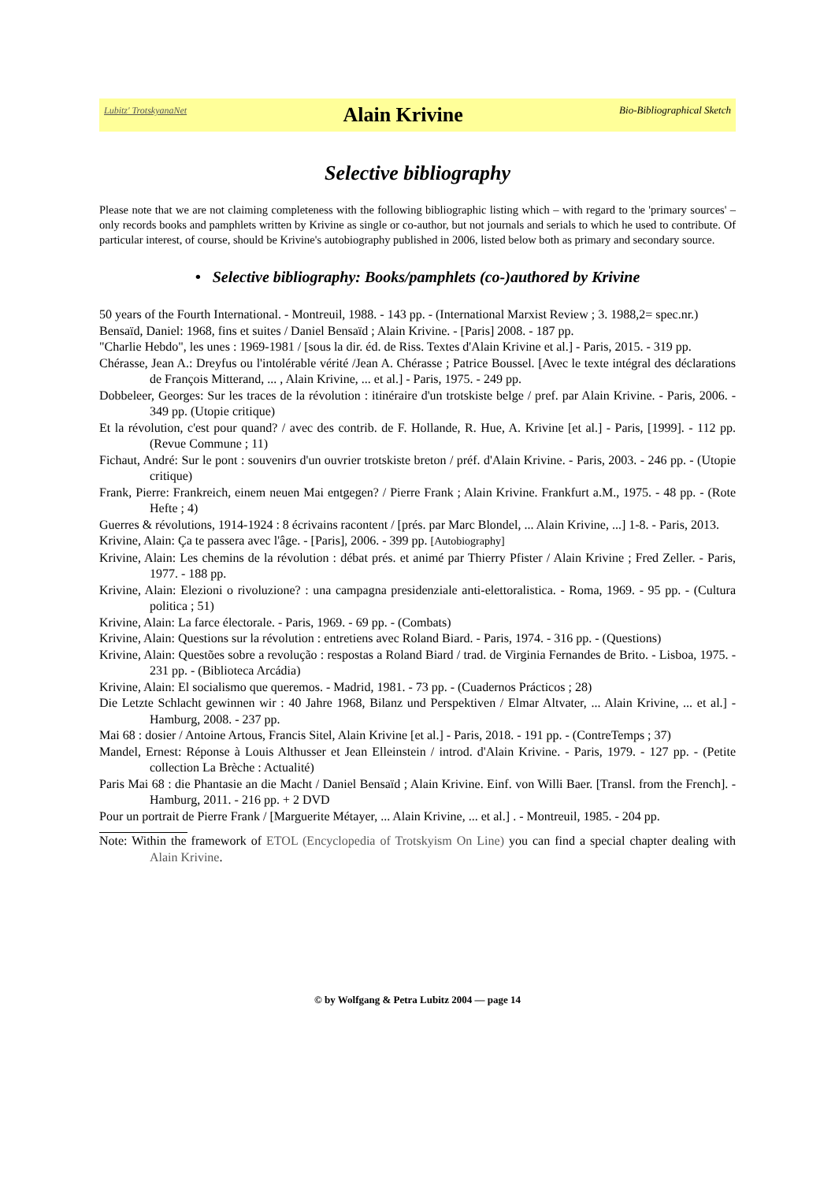Lubitz' TrotskyanaNet Alain Krivine Bio-Bibliographical Sketch
Selective bibliography
Please note that we are not claiming completeness with the following bibliographic listing which – with regard to the 'primary sources' – only records books and pamphlets written by Krivine as single or co-author, but not journals and serials to which he used to contribute. Of particular interest, of course, should be Krivine's autobiography published in 2006, listed below both as primary and secondary source.
• Selective bibliography: Books/pamphlets (co-)authored by Krivine
50 years of the Fourth International. - Montreuil, 1988. - 143 pp. - (International Marxist Review ; 3. 1988,2= spec.nr.)
Bensaïd, Daniel: 1968, fins et suites / Daniel Bensaïd ; Alain Krivine. - [Paris] 2008. - 187 pp.
"Charlie Hebdo", les unes : 1969-1981 / [sous la dir. éd. de Riss. Textes d'Alain Krivine et al.] - Paris, 2015. - 319 pp.
Chérasse, Jean A.: Dreyfus ou l'intolérable vérité /Jean A. Chérasse ; Patrice Boussel. [Avec le texte intégral des déclarations de François Mitterand, ... , Alain Krivine, ... et al.] - Paris, 1975. - 249 pp.
Dobbeleer, Georges: Sur les traces de la révolution : itinéraire d'un trotskiste belge / pref. par Alain Krivine. - Paris, 2006. - 349 pp. (Utopie critique)
Et la révolution, c'est pour quand? / avec des contrib. de F. Hollande, R. Hue, A. Krivine [et al.] - Paris, [1999]. - 112 pp. (Revue Commune ; 11)
Fichaut, André: Sur le pont : souvenirs d'un ouvrier trotskiste breton / préf. d'Alain Krivine. - Paris, 2003. - 246 pp. - (Utopie critique)
Frank, Pierre: Frankreich, einem neuen Mai entgegen? / Pierre Frank ; Alain Krivine. Frankfurt a.M., 1975. - 48 pp. - (Rote Hefte ; 4)
Guerres & révolutions, 1914-1924 : 8 écrivains racontent / [prés. par Marc Blondel, ... Alain Krivine, ...] 1-8. - Paris, 2013.
Krivine, Alain: Ça te passera avec l'âge. - [Paris], 2006. - 399 pp. [Autobiography]
Krivine, Alain: Les chemins de la révolution : débat prés. et animé par Thierry Pfister / Alain Krivine ; Fred Zeller. - Paris, 1977. - 188 pp.
Krivine, Alain: Elezioni o rivoluzione? : una campagna presidenziale anti-elettoralistica. - Roma, 1969. - 95 pp. - (Cultura politica ; 51)
Krivine, Alain: La farce électorale. - Paris, 1969. - 69 pp. - (Combats)
Krivine, Alain: Questions sur la révolution : entretiens avec Roland Biard. - Paris, 1974. - 316 pp. - (Questions)
Krivine, Alain: Questões sobre a revolução : respostas a Roland Biard / trad. de Virginia Fernandes de Brito. - Lisboa, 1975. - 231 pp. - (Biblioteca Arcádia)
Krivine, Alain: El socialismo que queremos. - Madrid, 1981. - 73 pp. - (Cuadernos Prácticos ; 28)
Die Letzte Schlacht gewinnen wir : 40 Jahre 1968, Bilanz und Perspektiven / Elmar Altvater, ... Alain Krivine, ... et al.] - Hamburg, 2008. - 237 pp.
Mai 68 : dosier / Antoine Artous, Francis Sitel, Alain Krivine [et al.] - Paris, 2018. - 191 pp. - (ContreTemps ; 37)
Mandel, Ernest: Réponse à Louis Althusser et Jean Elleinstein / introd. d'Alain Krivine. - Paris, 1979. - 127 pp. - (Petite collection La Brèche : Actualité)
Paris Mai 68 : die Phantasie an die Macht / Daniel Bensaïd ; Alain Krivine. Einf. von Willi Baer. [Transl. from the French]. - Hamburg, 2011. - 216 pp. + 2 DVD
Pour un portrait de Pierre Frank / [Marguerite Métayer, ... Alain Krivine, ... et al.] . - Montreuil, 1985. - 204 pp.
Note: Within the framework of ETOL (Encyclopedia of Trotskyism On Line) you can find a special chapter dealing with Alain Krivine.
© by Wolfgang & Petra Lubitz 2004 — page 14